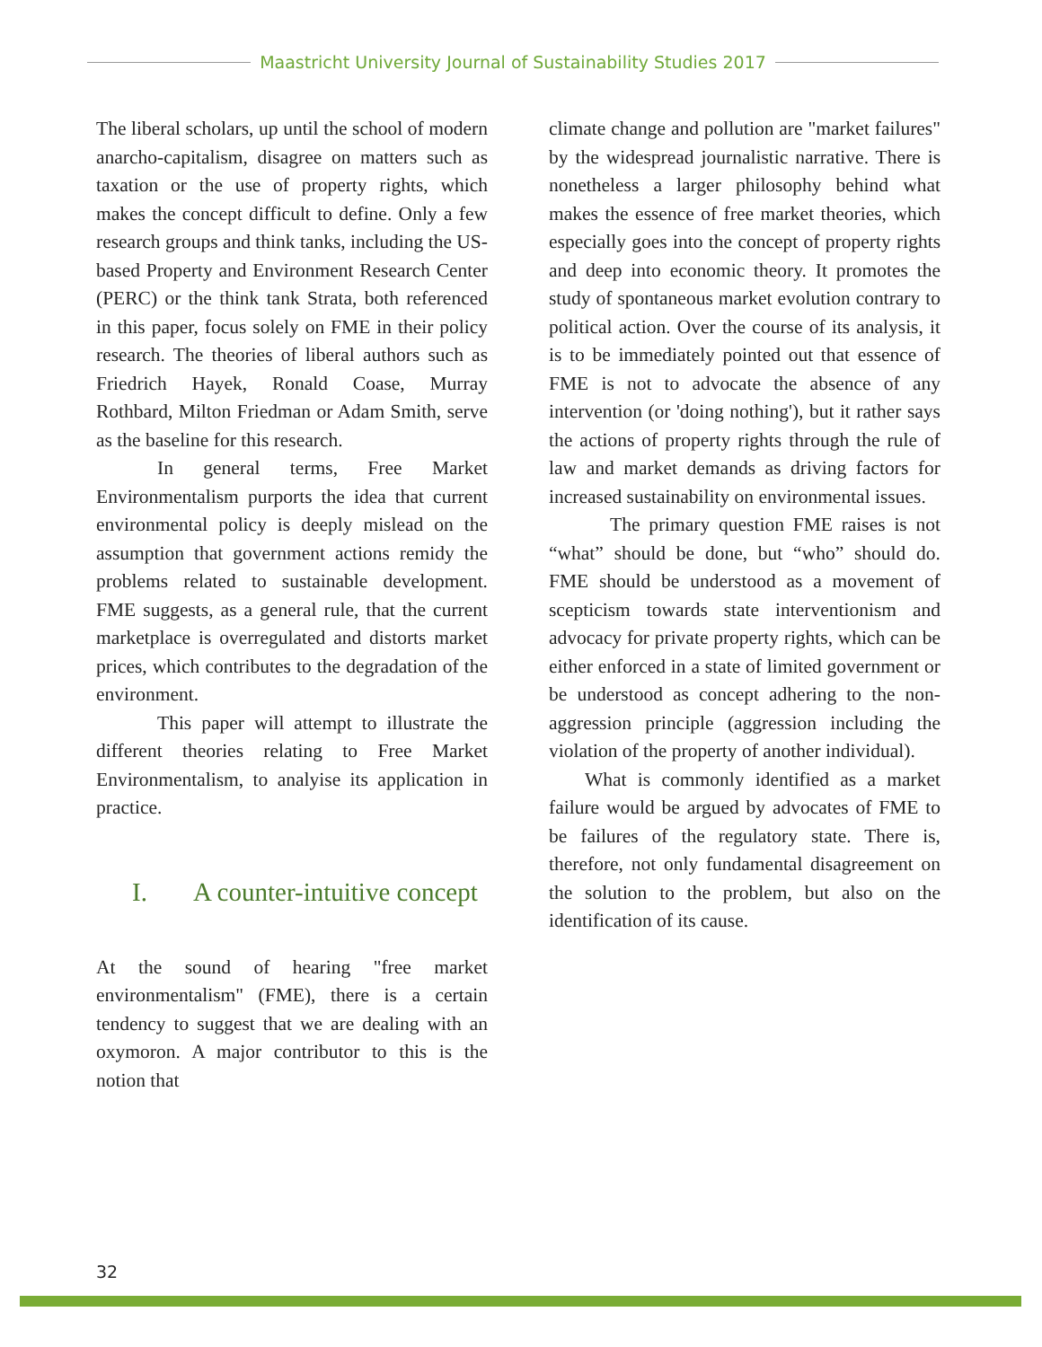Maastricht University Journal of Sustainability Studies 2017
The liberal scholars, up until the school of modern anarcho-capitalism, disagree on matters such as taxation or the use of property rights, which makes the concept difficult to define. Only a few research groups and think tanks, including the US-based Property and Environment Research Center (PERC) or the think tank Strata, both referenced in this paper, focus solely on FME in their policy research. The theories of liberal authors such as Friedrich Hayek, Ronald Coase, Murray Rothbard, Milton Friedman or Adam Smith, serve as the baseline for this research.
In general terms, Free Market Environmentalism purports the idea that current environmental policy is deeply mislead on the assumption that government actions remidy the problems related to sustainable development. FME suggests, as a general rule, that the current marketplace is overregulated and distorts market prices, which contributes to the degradation of the environment.
This paper will attempt to illustrate the different theories relating to Free Market Environmentalism, to analyise its application in practice.
I. A counter-intuitive concept
At the sound of hearing "free market environmentalism" (FME), there is a certain tendency to suggest that we are dealing with an oxymoron. A major contributor to this is the notion that
climate change and pollution are "market failures" by the widespread journalistic narrative. There is nonetheless a larger philosophy behind what makes the essence of free market theories, which especially goes into the concept of property rights and deep into economic theory. It promotes the study of spontaneous market evolution contrary to political action. Over the course of its analysis, it is to be immediately pointed out that essence of FME is not to advocate the absence of any intervention (or 'doing nothing'), but it rather says the actions of property rights through the rule of law and market demands as driving factors for increased sustainability on environmental issues.
The primary question FME raises is not “what” should be done, but “who” should do. FME should be understood as a movement of scepticism towards state interventionism and advocacy for private property rights, which can be either enforced in a state of limited government or be understood as concept adhering to the non-aggression principle (aggression including the violation of the property of another individual).
What is commonly identified as a market failure would be argued by advocates of FME to be failures of the regulatory state. There is, therefore, not only fundamental disagreement on the solution to the problem, but also on the identification of its cause.
32